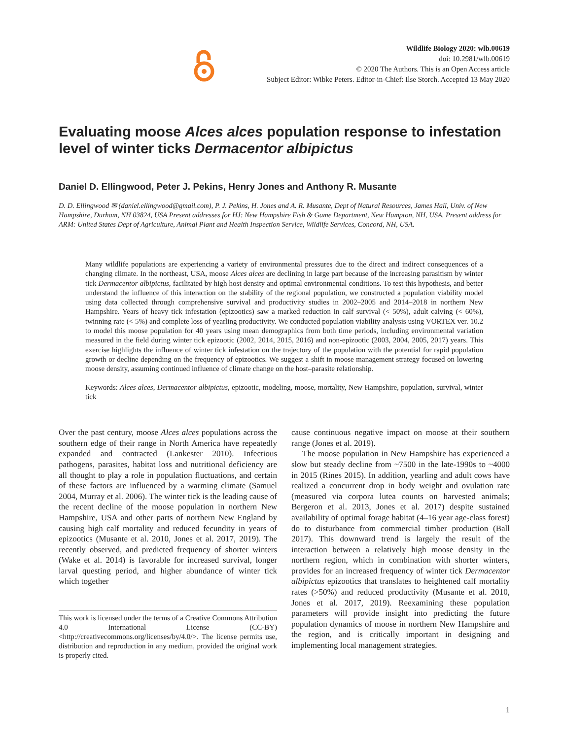Wildlife Biology 2020: wlb.00619
doi: 10.2981/wlb.00619
© 2020 The Authors. This is an Open Access article
Subject Editor: Wibke Peters. Editor-in-Chief: Ilse Storch. Accepted 13 May 2020
Evaluating moose Alces alces population response to infestation level of winter ticks Dermacentor albipictus
Daniel D. Ellingwood, Peter J. Pekins, Henry Jones and Anthony R. Musante
D. D. Ellingwood ✉ (daniel.ellingwood@gmail.com), P. J. Pekins, H. Jones and A. R. Musante, Dept of Natural Resources, James Hall, Univ. of New Hampshire, Durham, NH 03824, USA Present addresses for HJ: New Hampshire Fish & Game Department, New Hampton, NH, USA. Present address for ARM: United States Dept of Agriculture, Animal Plant and Health Inspection Service, Wildlife Services, Concord, NH, USA.
Many wildlife populations are experiencing a variety of environmental pressures due to the direct and indirect consequences of a changing climate. In the northeast, USA, moose Alces alces are declining in large part because of the increasing parasitism by winter tick Dermacentor albipictus, facilitated by high host density and optimal environmental conditions. To test this hypothesis, and better understand the influence of this interaction on the stability of the regional population, we constructed a population viability model using data collected through comprehensive survival and productivity studies in 2002–2005 and 2014–2018 in northern New Hampshire. Years of heavy tick infestation (epizootics) saw a marked reduction in calf survival (< 50%), adult calving (< 60%), twinning rate (< 5%) and complete loss of yearling productivity. We conducted population viability analysis using VORTEX ver. 10.2 to model this moose population for 40 years using mean demographics from both time periods, including environmental variation measured in the field during winter tick epizootic (2002, 2014, 2015, 2016) and non-epizootic (2003, 2004, 2005, 2017) years. This exercise highlights the influence of winter tick infestation on the trajectory of the population with the potential for rapid population growth or decline depending on the frequency of epizootics. We suggest a shift in moose management strategy focused on lowering moose density, assuming continued influence of climate change on the host–parasite relationship.
Keywords: Alces alces, Dermacentor albipictus, epizootic, modeling, moose, mortality, New Hampshire, population, survival, winter tick
Over the past century, moose Alces alces populations across the southern edge of their range in North America have repeatedly expanded and contracted (Lankester 2010). Infectious pathogens, parasites, habitat loss and nutritional deficiency are all thought to play a role in population fluctuations, and certain of these factors are influenced by a warming climate (Samuel 2004, Murray et al. 2006). The winter tick is the leading cause of the recent decline of the moose population in northern New Hampshire, USA and other parts of northern New England by causing high calf mortality and reduced fecundity in years of epizootics (Musante et al. 2010, Jones et al. 2017, 2019). The recently observed, and predicted frequency of shorter winters (Wake et al. 2014) is favorable for increased survival, longer larval questing period, and higher abundance of winter tick which together
This work is licensed under the terms of a Creative Commons Attribution 4.0 International License (CC-BY) <http://creativecommons.org/licenses/by/4.0/>. The license permits use, distribution and reproduction in any medium, provided the original work is properly cited.
cause continuous negative impact on moose at their southern range (Jones et al. 2019).
The moose population in New Hampshire has experienced a slow but steady decline from ~7500 in the late-1990s to ~4000 in 2015 (Rines 2015). In addition, yearling and adult cows have realized a concurrent drop in body weight and ovulation rate (measured via corpora lutea counts on harvested animals; Bergeron et al. 2013, Jones et al. 2017) despite sustained availability of optimal forage habitat (4–16 year age-class forest) do to disturbance from commercial timber production (Ball 2017). This downward trend is largely the result of the interaction between a relatively high moose density in the northern region, which in combination with shorter winters, provides for an increased frequency of winter tick Dermacentor albipictus epizootics that translates to heightened calf mortality rates (>50%) and reduced productivity (Musante et al. 2010, Jones et al. 2017, 2019). Reexamining these population parameters will provide insight into predicting the future population dynamics of moose in northern New Hampshire and the region, and is critically important in designing and implementing local management strategies.
1